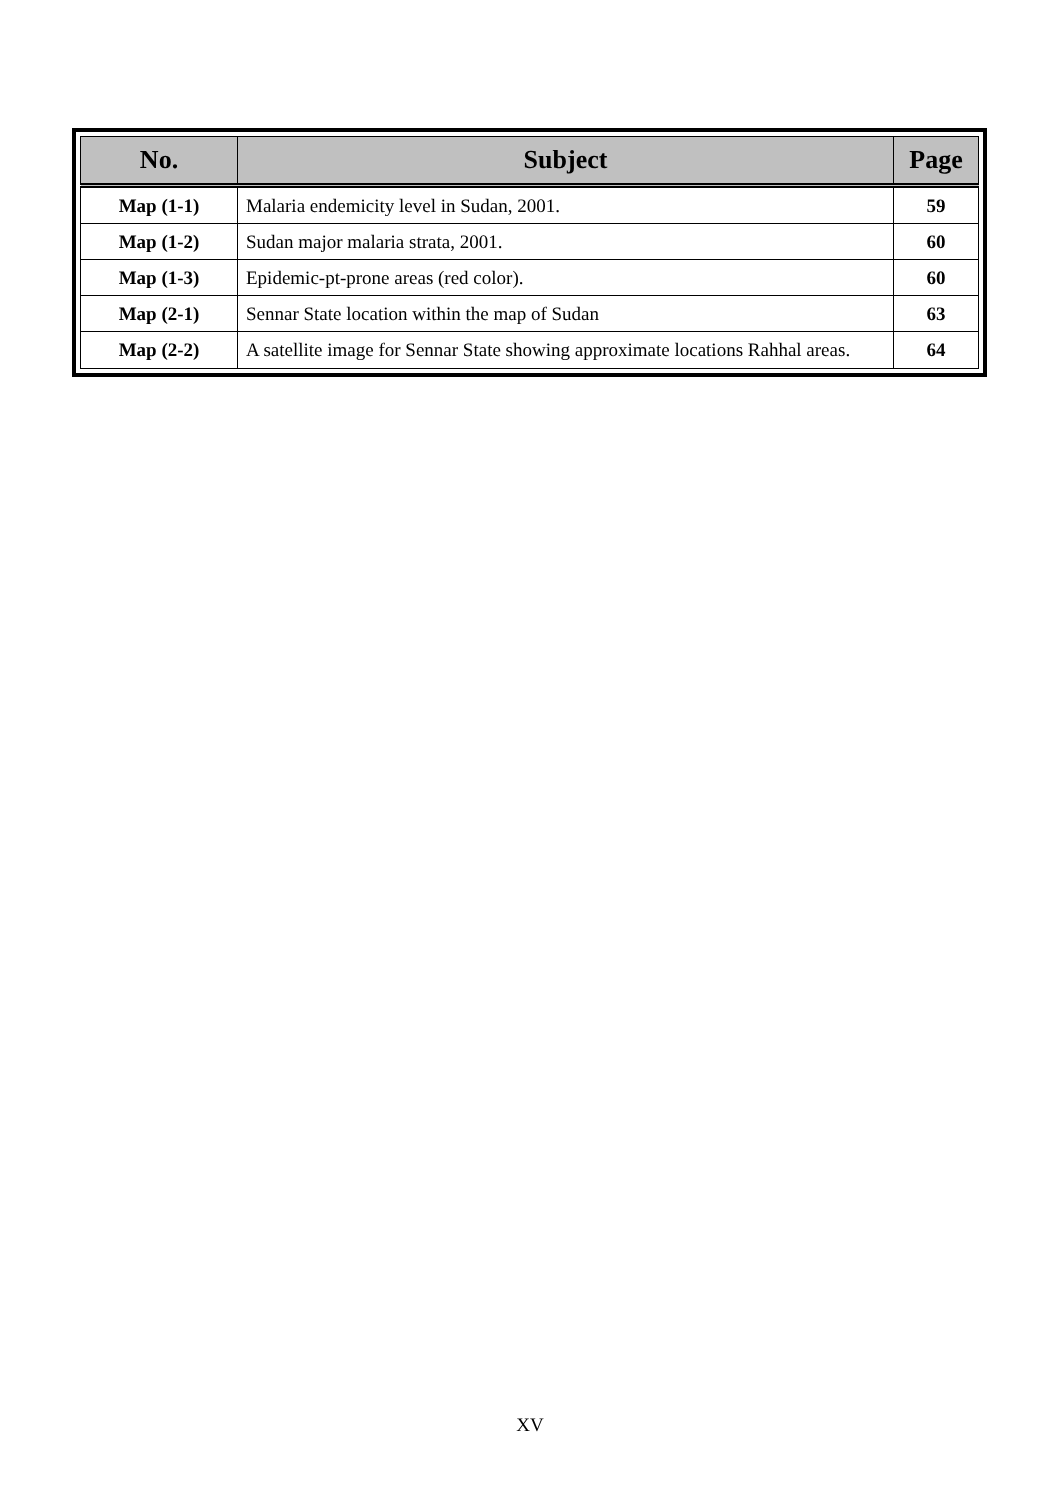| No. | Subject | Page |
| --- | --- | --- |
| Map (1-1) | Malaria endemicity level in Sudan, 2001. | 59 |
| Map (1-2) | Sudan major malaria strata, 2001. | 60 |
| Map (1-3) | Epidemic-pt-prone areas (red color). | 60 |
| Map (2-1) | Sennar State location within the map of Sudan | 63 |
| Map (2-2) | A satellite image for Sennar State showing approximate locations Rahhal areas. | 64 |
XV